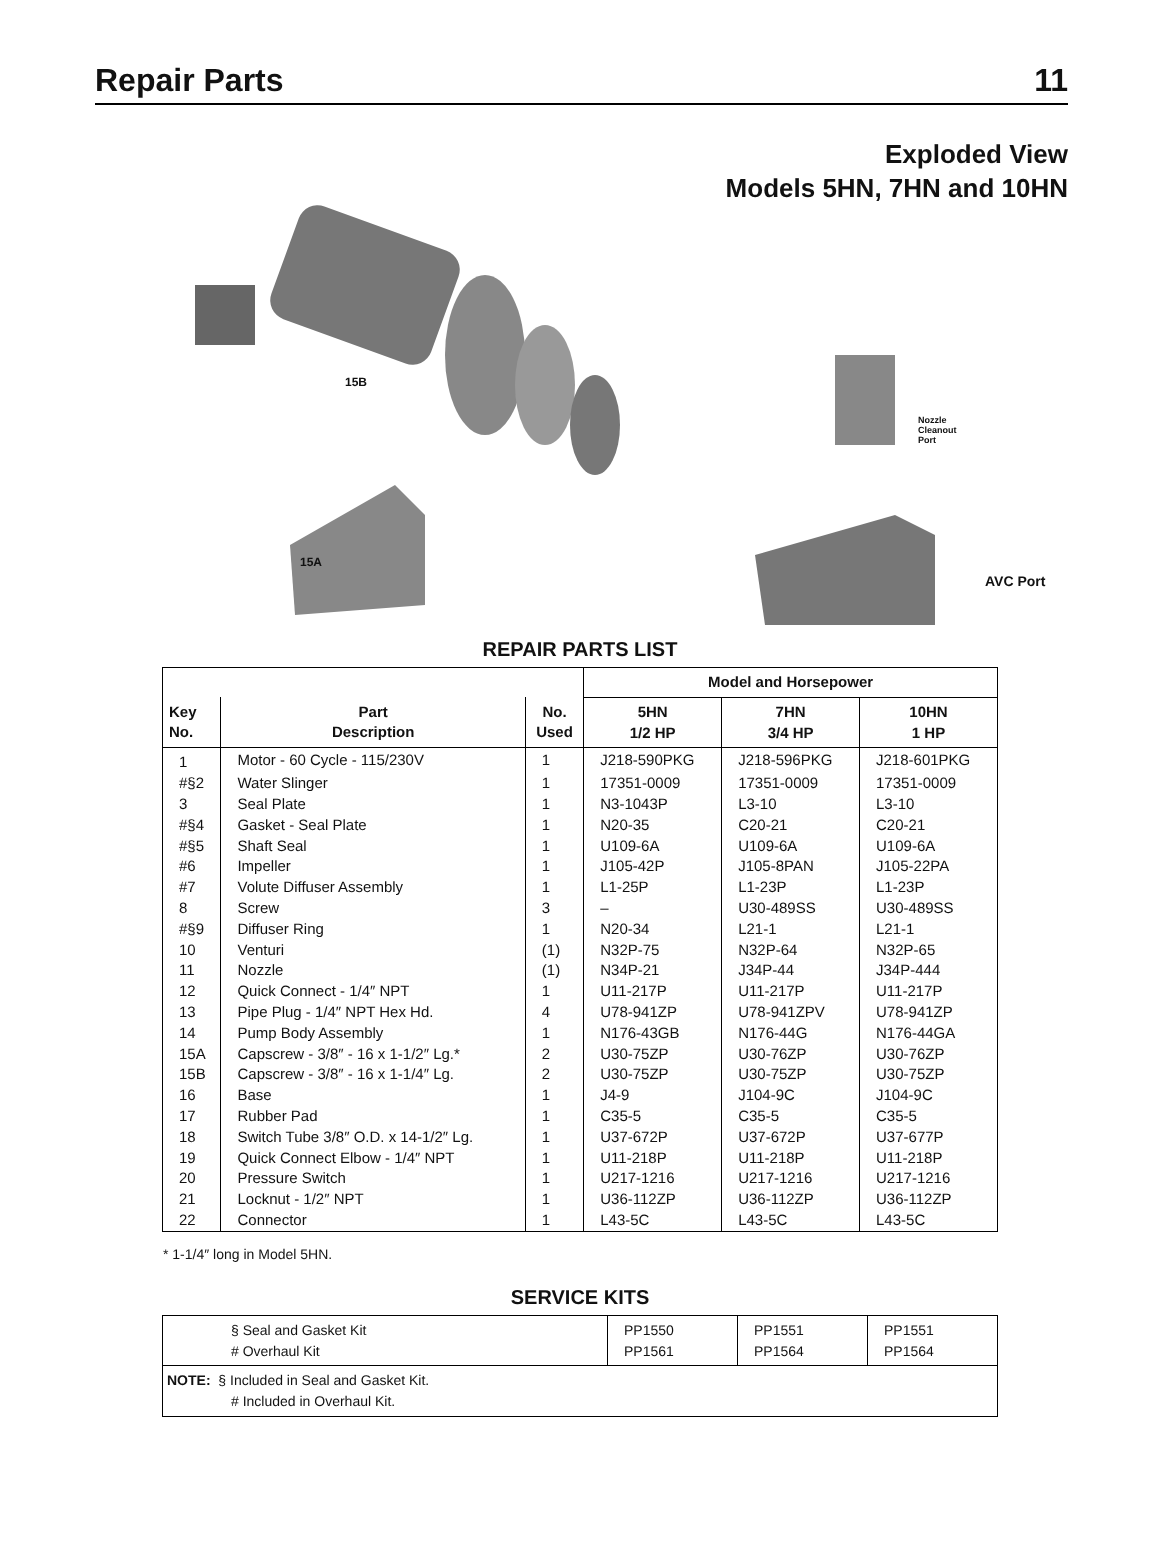Repair Parts 11
Exploded View
Models 5HN, 7HN and 10HN
AVC Port
Nozzle
Cleanout
Port
15B
15A
REPAIR PARTS LIST
| | | | Model and Horsepower | | |
| --- | --- | --- | --- | --- | --- |
| Key No. | Part Description | No. Used | 5HN 1/2 HP | 7HN 3/4 HP | 10HN 1 HP |
| 1 | Motor - 60 Cycle - 115/230V | 1 | J218-590PKG | J218-596PKG | J218-601PKG |
| #§2 | Water Slinger | 1 | 17351-0009 | 17351-0009 | 17351-0009 |
| 3 | Seal Plate | 1 | N3-1043P | L3-10 | L3-10 |
| #§4 | Gasket - Seal Plate | 1 | N20-35 | C20-21 | C20-21 |
| #§5 | Shaft Seal | 1 | U109-6A | U109-6A | U109-6A |
| #6 | Impeller | 1 | J105-42P | J105-8PAN | J105-22PA |
| #7 | Volute Diffuser Assembly | 1 | L1-25P | L1-23P | L1-23P |
| 8 | Screw | 3 | – | U30-489SS | U30-489SS |
| #§9 | Diffuser Ring | 1 | N20-34 | L21-1 | L21-1 |
| 10 | Venturi | (1) | N32P-75 | N32P-64 | N32P-65 |
| 11 | Nozzle | (1) | N34P-21 | J34P-44 | J34P-444 |
| 12 | Quick Connect - 1/4″ NPT | 1 | U11-217P | U11-217P | U11-217P |
| 13 | Pipe Plug - 1/4″ NPT Hex Hd. | 4 | U78-941ZP | U78-941ZPV | U78-941ZP |
| 14 | Pump Body Assembly | 1 | N176-43GB | N176-44G | N176-44GA |
| 15A | Capscrew - 3/8″ - 16 x 1-1/2″ Lg.* | 2 | U30-75ZP | U30-76ZP | U30-76ZP |
| 15B | Capscrew - 3/8″ - 16 x 1-1/4″ Lg. | 2 | U30-75ZP | U30-75ZP | U30-75ZP |
| 16 | Base | 1 | J4-9 | J104-9C | J104-9C |
| 17 | Rubber Pad | 1 | C35-5 | C35-5 | C35-5 |
| 18 | Switch Tube 3/8″ O.D. x 14-1/2″ Lg. | 1 | U37-672P | U37-672P | U37-677P |
| 19 | Quick Connect Elbow - 1/4″ NPT | 1 | U11-218P | U11-218P | U11-218P |
| 20 | Pressure Switch | 1 | U217-1216 | U217-1216 | U217-1216 |
| 21 | Locknut - 1/2″ NPT | 1 | U36-112ZP | U36-112ZP | U36-112ZP |
| 22 | Connector | 1 | L43-5C | L43-5C | L43-5C |
* 1-1/4″ long in Model 5HN.
SERVICE KITS
| § Seal and Gasket Kit # Overhaul Kit | PP1550 PP1561 | PP1551 PP1564 | PP1551 PP1564 |
| NOTE: § Included in Seal and Gasket Kit. # Included in Overhaul Kit. | | | |